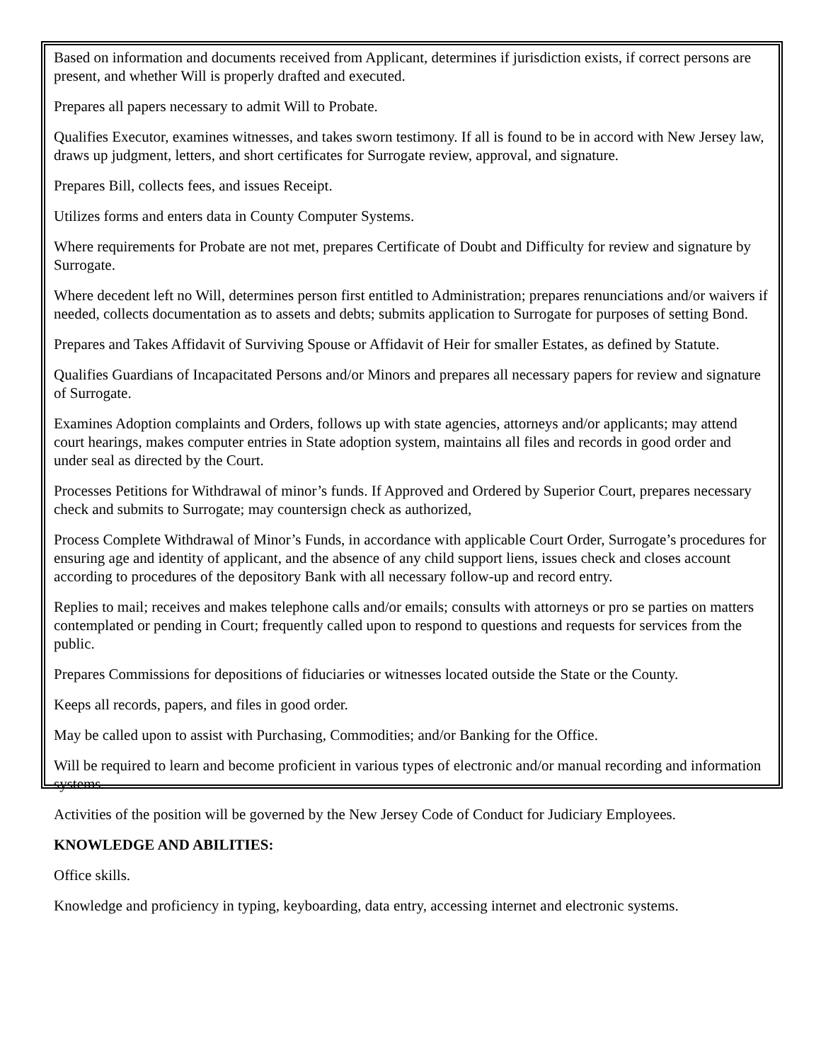Based on information and documents received from Applicant, determines if jurisdiction exists, if correct persons are present, and whether Will is properly drafted and executed.
Prepares all papers necessary to admit Will to Probate.
Qualifies Executor, examines witnesses, and takes sworn testimony. If all is found to be in accord with New Jersey law, draws up judgment, letters, and short certificates for Surrogate review, approval, and signature.
Prepares Bill, collects fees, and issues Receipt.
Utilizes forms and enters data in County Computer Systems.
Where requirements for Probate are not met, prepares Certificate of Doubt and Difficulty for review and signature by Surrogate.
Where decedent left no Will, determines person first entitled to Administration; prepares renunciations and/or waivers if needed, collects documentation as to assets and debts; submits application to Surrogate for purposes of setting Bond.
Prepares and Takes Affidavit of Surviving Spouse or Affidavit of Heir for smaller Estates, as defined by Statute.
Qualifies Guardians of Incapacitated Persons and/or Minors and prepares all necessary papers for review and signature of Surrogate.
Examines Adoption complaints and Orders, follows up with state agencies, attorneys and/or applicants; may attend court hearings, makes computer entries in State adoption system, maintains all files and records in good order and under seal as directed by the Court.
Processes Petitions for Withdrawal of minor’s funds. If Approved and Ordered by Superior Court, prepares necessary check and submits to Surrogate; may countersign check as authorized,
Process Complete Withdrawal of Minor’s Funds, in accordance with applicable Court Order, Surrogate’s procedures for ensuring age and identity of applicant, and the absence of any child support liens, issues check and closes account according to procedures of the depository Bank with all necessary follow-up and record entry.
Replies to mail; receives and makes telephone calls and/or emails; consults with attorneys or pro se parties on matters contemplated or pending in Court; frequently called upon to respond to questions and requests for services from the public.
Prepares Commissions for depositions of fiduciaries or witnesses located outside the State or the County.
Keeps all records, papers, and files in good order.
May be called upon to assist with Purchasing, Commodities; and/or Banking for the Office.
Will be required to learn and become proficient in various types of electronic and/or manual recording and information systems.
Activities of the position will be governed by the New Jersey Code of Conduct for Judiciary Employees.
KNOWLEDGE AND ABILITIES:
Office skills.
Knowledge and proficiency in typing, keyboarding, data entry, accessing internet and electronic systems.